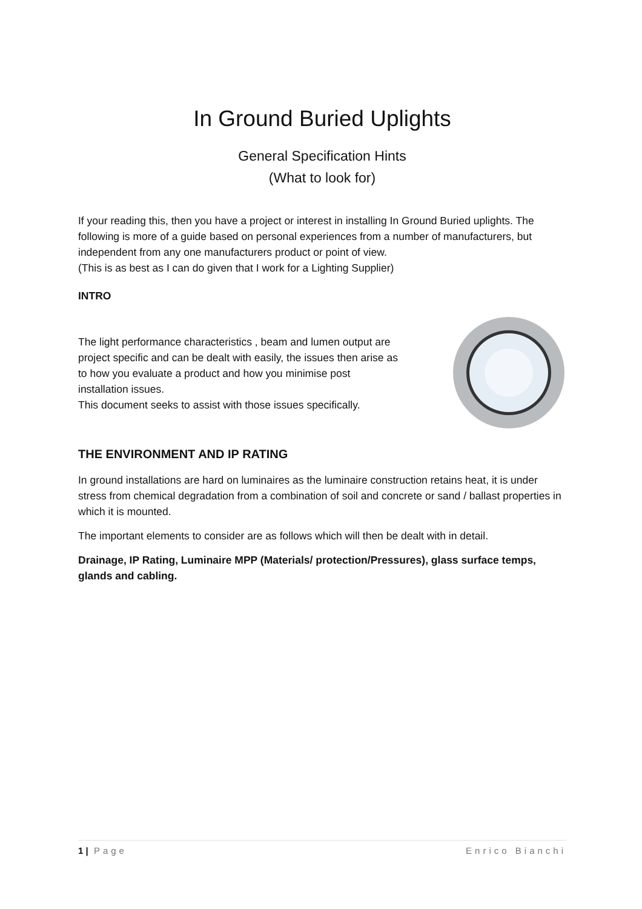In Ground Buried Uplights
General Specification Hints
(What to look for)
If your reading this, then you have a project or interest in installing In Ground Buried uplights. The following is more of a guide based on personal experiences from a number of manufacturers, but independent from any one manufacturers product or point of view.
(This is as best as I can do given that I work for a Lighting Supplier)
INTRO
The light performance characteristics , beam and lumen output are project specific and can be dealt with easily, the issues then arise as to how you evaluate a product and how you minimise post installation issues.
This document seeks to assist with those issues specifically.
THE ENVIRONMENT AND IP RATING
In ground installations are hard on luminaires as the luminaire construction retains heat, it is under stress from chemical degradation from a combination of soil and concrete or sand / ballast properties in which it is mounted.
The important elements to consider are as follows which will then be dealt with in detail.
Drainage, IP Rating, Luminaire MPP (Materials/ protection/Pressures), glass surface temps, glands and cabling.
1 | Page Enrico Bianchi